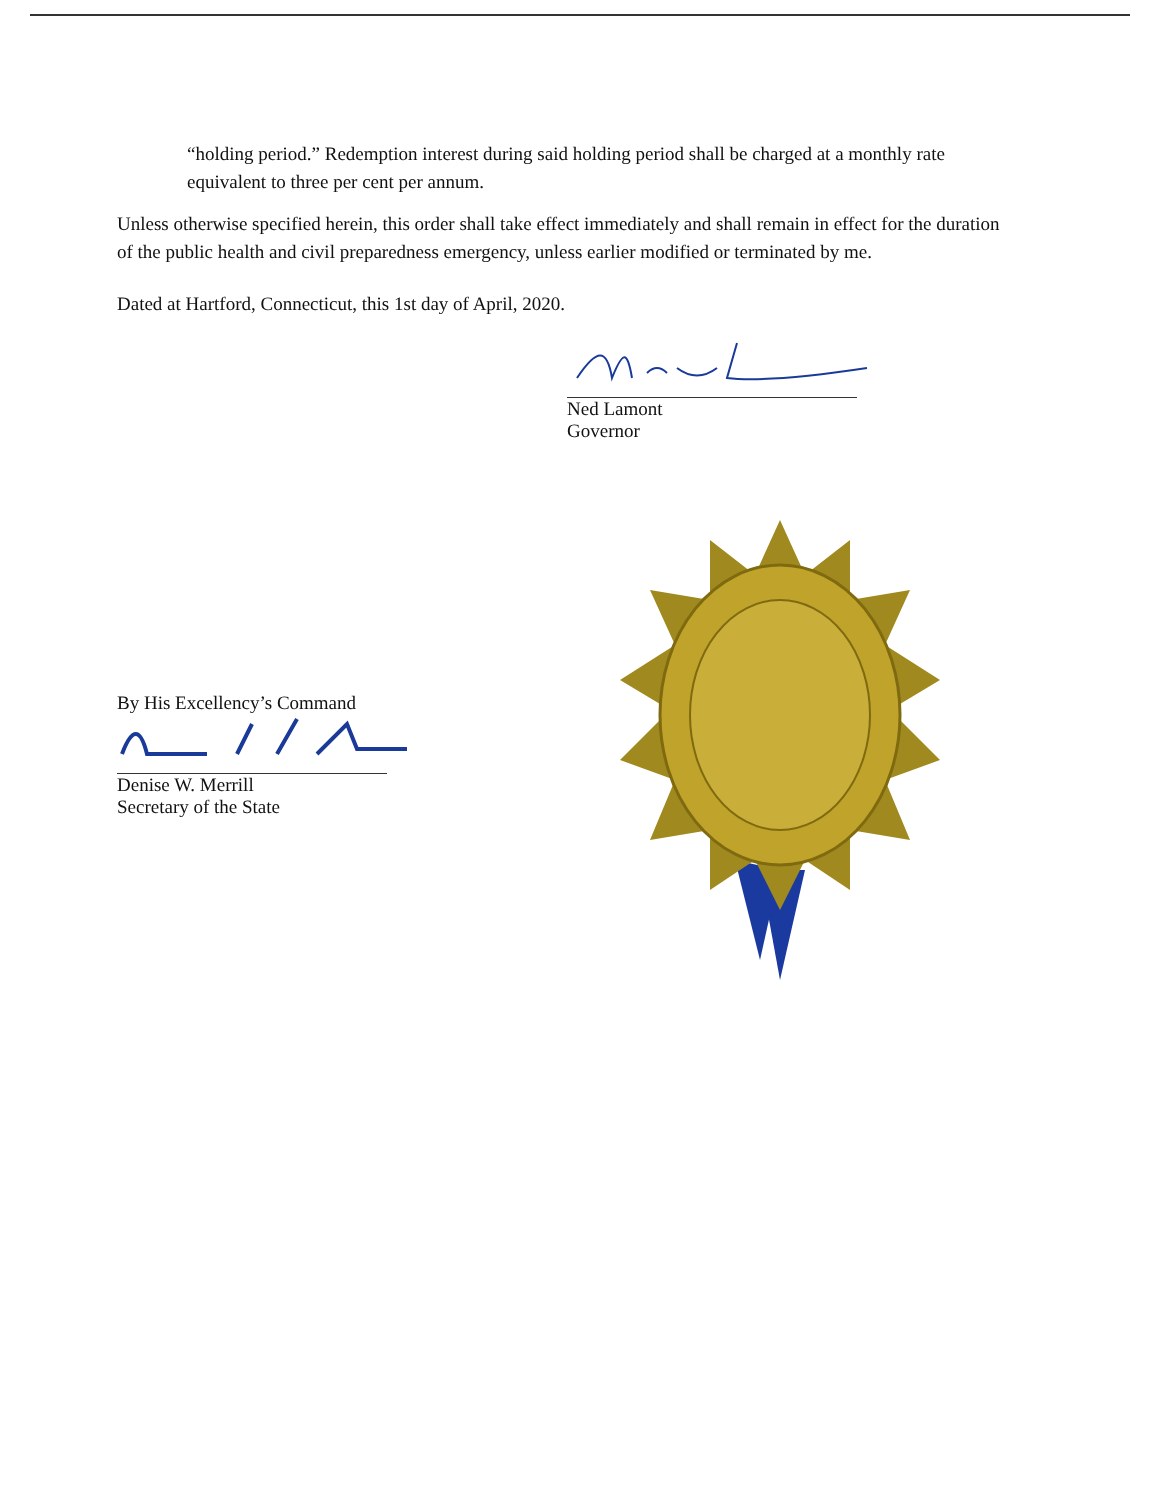“holding period.” Redemption interest during said holding period shall be charged at a monthly rate equivalent to three per cent per annum.
Unless otherwise specified herein, this order shall take effect immediately and shall remain in effect for the duration of the public health and civil preparedness emergency, unless earlier modified or terminated by me.
Dated at Hartford, Connecticut, this 1st day of April, 2020.
Ned Lamont
Governor
By His Excellency’s Command
Denise W. Merrill
Secretary of the State